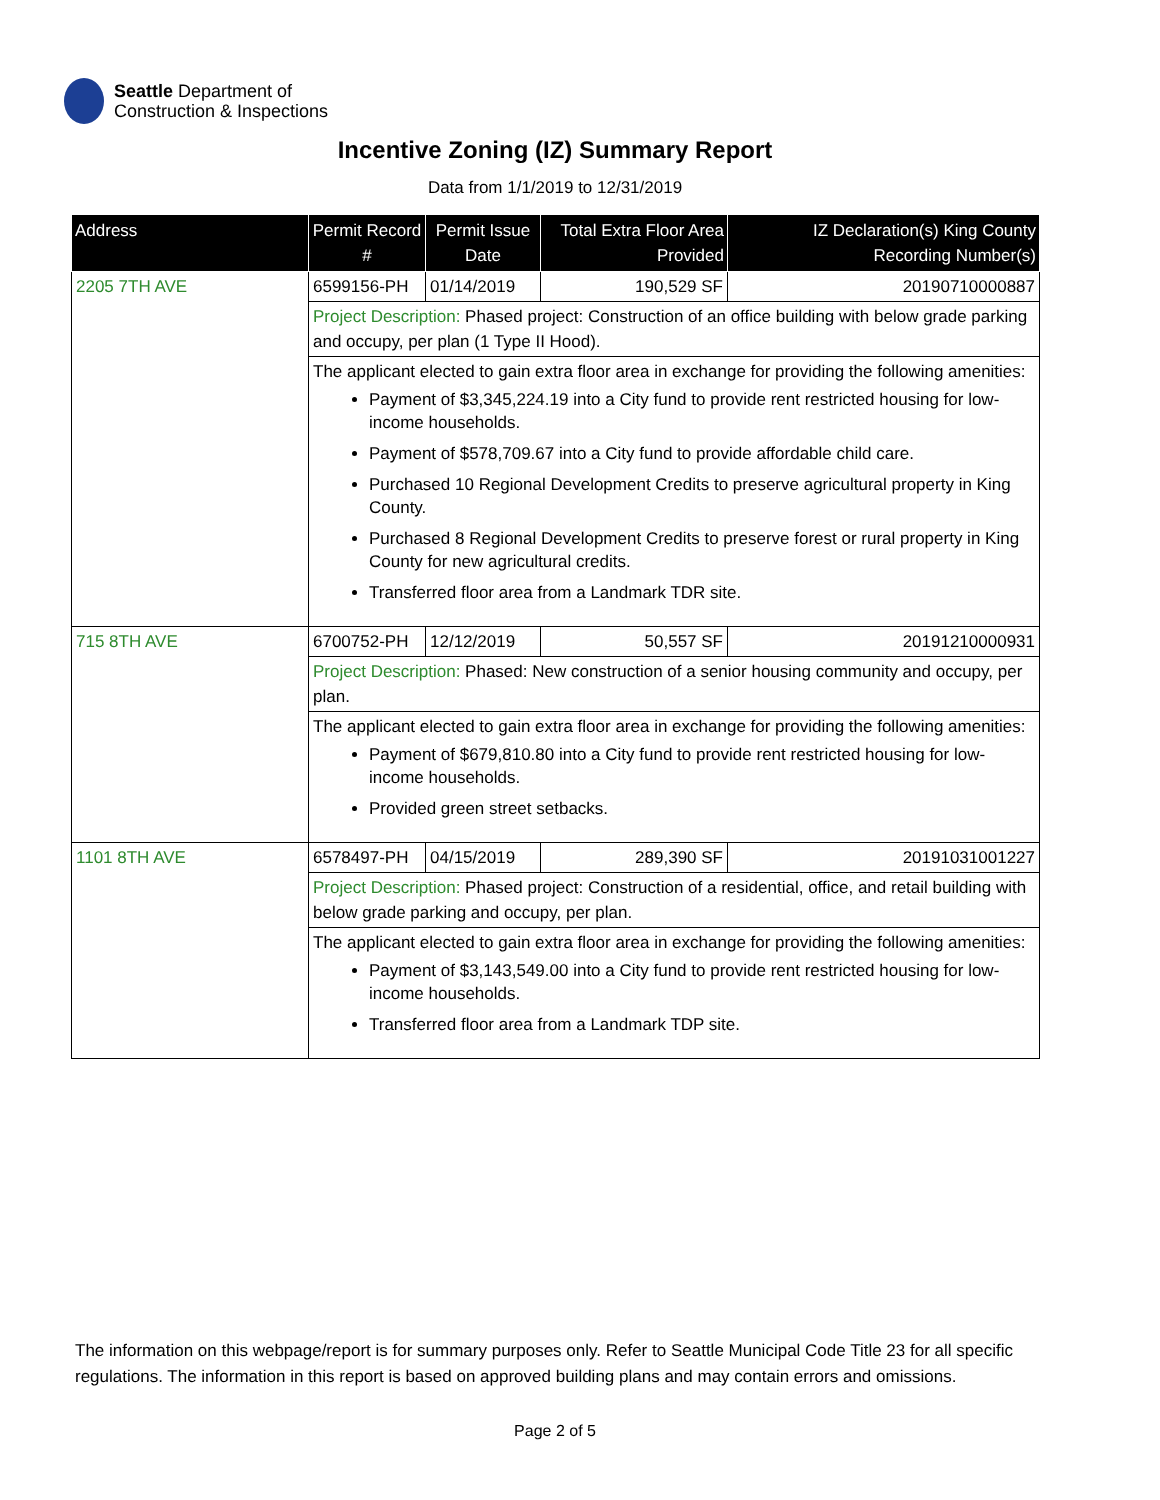Seattle Department of
Construction & Inspections
Incentive Zoning (IZ) Summary Report
Data from 1/1/2019 to 12/31/2019
| Address | Permit Record # | Permit Issue Date | Total Extra Floor Area Provided | IZ Declaration(s) King County Recording Number(s) |
| --- | --- | --- | --- | --- |
| 2205 7TH AVE | 6599156-PH | 01/14/2019 | 190,529 SF | 20190710000887 |
| | Project Description: Phased project: Construction of an office building with below grade parking and occupy, per plan (1 Type II Hood). | | | |
| | The applicant elected to gain extra floor area in exchange for providing the following amenities: Payment of $3,345,224.19 into a City fund to provide rent restricted housing for low-income households. Payment of $578,709.67 into a City fund to provide affordable child care. Purchased 10 Regional Development Credits to preserve agricultural property in King County. Purchased 8 Regional Development Credits to preserve forest or rural property in King County for new agricultural credits. Transferred floor area from a Landmark TDR site. | | | |
| 715 8TH AVE | 6700752-PH | 12/12/2019 | 50,557 SF | 20191210000931 |
| | Project Description: Phased: New construction of a senior housing community and occupy, per plan. | | | |
| | The applicant elected to gain extra floor area in exchange for providing the following amenities: Payment of $679,810.80 into a City fund to provide rent restricted housing for low-income households. Provided green street setbacks. | | | |
| 1101 8TH AVE | 6578497-PH | 04/15/2019 | 289,390 SF | 20191031001227 |
| | Project Description: Phased project: Construction of a residential, office, and retail building with below grade parking and occupy, per plan. | | | |
| | The applicant elected to gain extra floor area in exchange for providing the following amenities: Payment of $3,143,549.00 into a City fund to provide rent restricted housing for low-income households. Transferred floor area from a Landmark TDP site. | | | |
The information on this webpage/report is for summary purposes only. Refer to Seattle Municipal Code Title 23 for all specific regulations. The information in this report is based on approved building plans and may contain errors and omissions.
Page 2 of 5